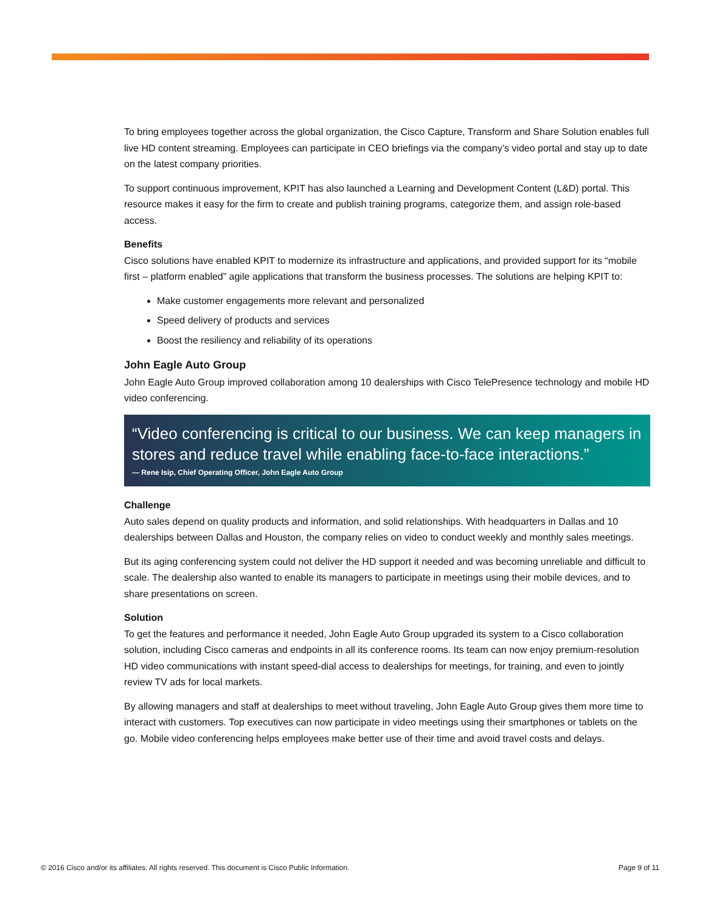To bring employees together across the global organization, the Cisco Capture, Transform and Share Solution enables full live HD content streaming. Employees can participate in CEO briefings via the company’s video portal and stay up to date on the latest company priorities.
To support continuous improvement, KPIT has also launched a Learning and Development Content (L&D) portal. This resource makes it easy for the firm to create and publish training programs, categorize them, and assign role-based access.
Benefits
Cisco solutions have enabled KPIT to modernize its infrastructure and applications, and provided support for its “mobile first – platform enabled” agile applications that transform the business processes. The solutions are helping KPIT to:
Make customer engagements more relevant and personalized
Speed delivery of products and services
Boost the resiliency and reliability of its operations
John Eagle Auto Group
John Eagle Auto Group improved collaboration among 10 dealerships with Cisco TelePresence technology and mobile HD video conferencing.
“Video conferencing is critical to our business. We can keep managers in stores and reduce travel while enabling face-to-face interactions.”
— Rene Isip, Chief Operating Officer, John Eagle Auto Group
Challenge
Auto sales depend on quality products and information, and solid relationships. With headquarters in Dallas and 10 dealerships between Dallas and Houston, the company relies on video to conduct weekly and monthly sales meetings.
But its aging conferencing system could not deliver the HD support it needed and was becoming unreliable and difficult to scale. The dealership also wanted to enable its managers to participate in meetings using their mobile devices, and to share presentations on screen.
Solution
To get the features and performance it needed, John Eagle Auto Group upgraded its system to a Cisco collaboration solution, including Cisco cameras and endpoints in all its conference rooms. Its team can now enjoy premium-resolution HD video communications with instant speed-dial access to dealerships for meetings, for training, and even to jointly review TV ads for local markets.
By allowing managers and staff at dealerships to meet without traveling, John Eagle Auto Group gives them more time to interact with customers. Top executives can now participate in video meetings using their smartphones or tablets on the go. Mobile video conferencing helps employees make better use of their time and avoid travel costs and delays.
© 2016 Cisco and/or its affiliates. All rights reserved. This document is Cisco Public Information. Page 9 of 11